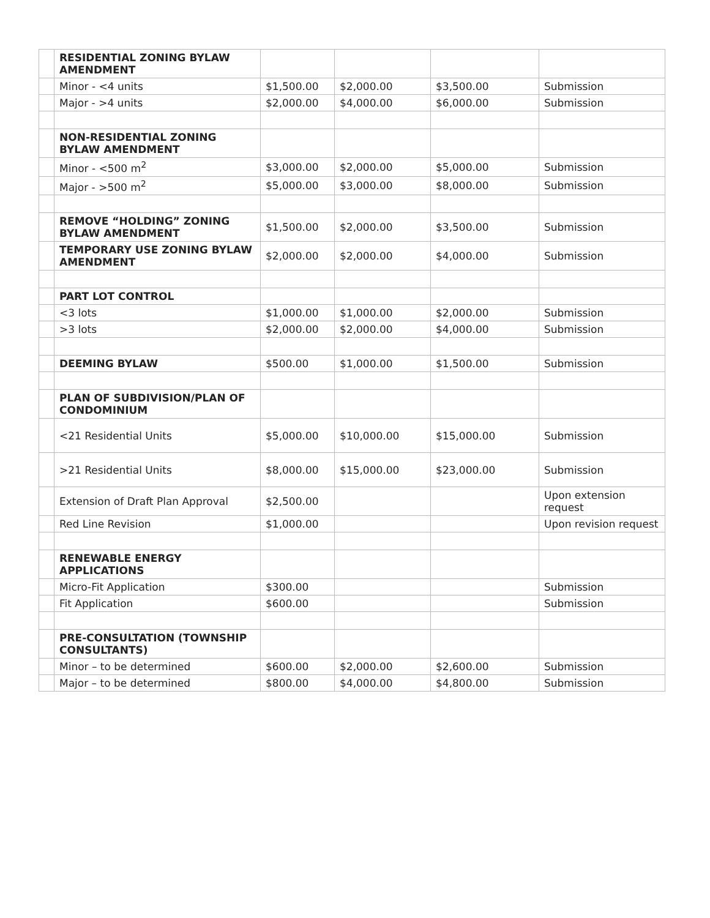| | RESIDENTIAL ZONING BYLAW AMENDMENT | | | | |
| | Minor - <4 units | $1,500.00 | $2,000.00 | $3,500.00 | Submission |
| | Major - >4 units | $2,000.00 | $4,000.00 | $6,000.00 | Submission |
| | NON-RESIDENTIAL ZONING BYLAW AMENDMENT | | | | |
| | Minor - <500 m<sup>2</sup> | $3,000.00 | $2,000.00 | $5,000.00 | Submission |
| | Major - >500 m<sup>2</sup> | $5,000.00 | $3,000.00 | $8,000.00 | Submission |
| | REMOVE “HOLDING” ZONING BYLAW AMENDMENT | $1,500.00 | $2,000.00 | $3,500.00 | Submission |
| | TEMPORARY USE ZONING BYLAW AMENDMENT | $2,000.00 | $2,000.00 | $4,000.00 | Submission |
| | PART LOT CONTROL | | | | |
| | <3 lots | $1,000.00 | $1,000.00 | $2,000.00 | Submission |
| | >3 lots | $2,000.00 | $2,000.00 | $4,000.00 | Submission |
| | DEEMING BYLAW | $500.00 | $1,000.00 | $1,500.00 | Submission |
| | PLAN OF SUBDIVISION/PLAN OF CONDOMINIUM | | | | |
| | <21 Residential Units | $5,000.00 | $10,000.00 | $15,000.00 | Submission |
| | >21 Residential Units | $8,000.00 | $15,000.00 | $23,000.00 | Submission |
| | Extension of Draft Plan Approval | $2,500.00 | | | Upon extension request |
| | Red Line Revision | $1,000.00 | | | Upon revision request |
| | RENEWABLE ENERGY APPLICATIONS | | | | |
| | Micro-Fit Application | $300.00 | | | Submission |
| | Fit Application | $600.00 | | | Submission |
| | PRE-CONSULTATION (TOWNSHIP CONSULTANTS) | | | | |
| | Minor – to be determined | $600.00 | $2,000.00 | $2,600.00 | Submission |
| | Major – to be determined | $800.00 | $4,000.00 | $4,800.00 | Submission |